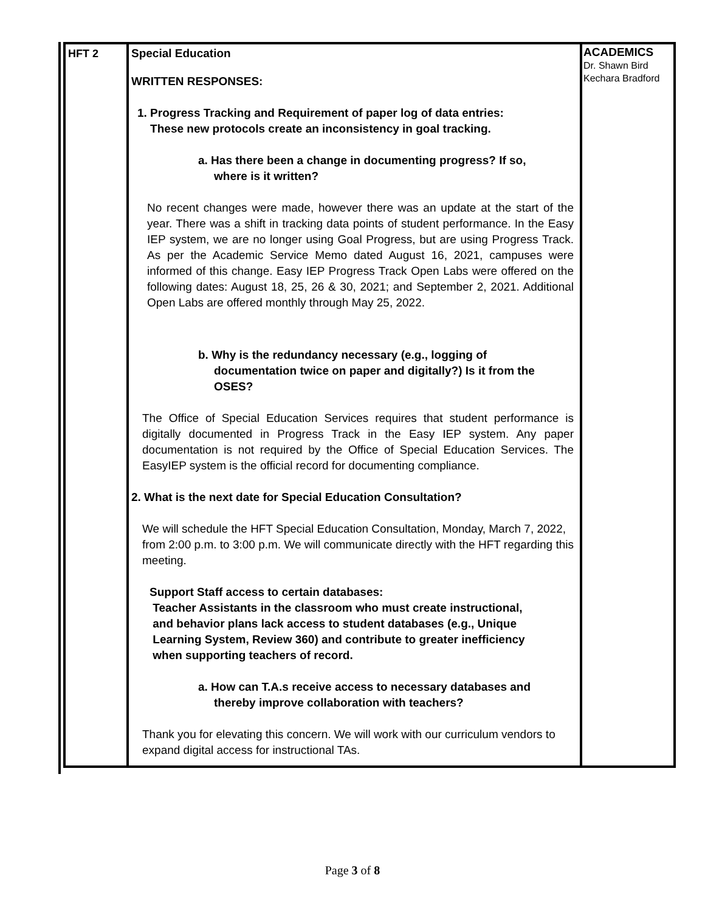| HFT 2 | Special Education WRITTEN RESPONSES: 1. Progress Tracking and Requirement of paper log of data entries: These new protocols create an inconsistency in goal tracking. a. Has there been a change in documenting progress? If so, where is it written? No recent changes were made, however there was an update at the start of the year. There was a shift in tracking data points of student performance. In the Easy IEP system, we are no longer using Goal Progress, but are using Progress Track. As per the Academic Service Memo dated August 16, 2021, campuses were informed of this change. Easy IEP Progress Track Open Labs were offered on the following dates: August 18, 25, 26 & 30, 2021; and September 2, 2021. Additional Open Labs are offered monthly through May 25, 2022. b. Why is the redundancy necessary (e.g., logging of documentation twice on paper and digitally?) Is it from the OSES? The Office of Special Education Services requires that student performance is digitally documented in Progress Track in the Easy IEP system. Any paper documentation is not required by the Office of Special Education Services. The EasyIEP system is the official record for documenting compliance. 2. What is the next date for Special Education Consultation? We will schedule the HFT Special Education Consultation, Monday, March 7, 2022, from 2:00 p.m. to 3:00 p.m. We will communicate directly with the HFT regarding this meeting. Support Staff access to certain databases: Teacher Assistants in the classroom who must create instructional, and behavior plans lack access to student databases (e.g., Unique Learning System, Review 360) and contribute to greater inefficiency when supporting teachers of record. a. How can T.A.s receive access to necessary databases and thereby improve collaboration with teachers? Thank you for elevating this concern. We will work with our curriculum vendors to expand digital access for instructional TAs. | ACADEMICS Dr. Shawn Bird Kechara Bradford |
Page 3 of 8